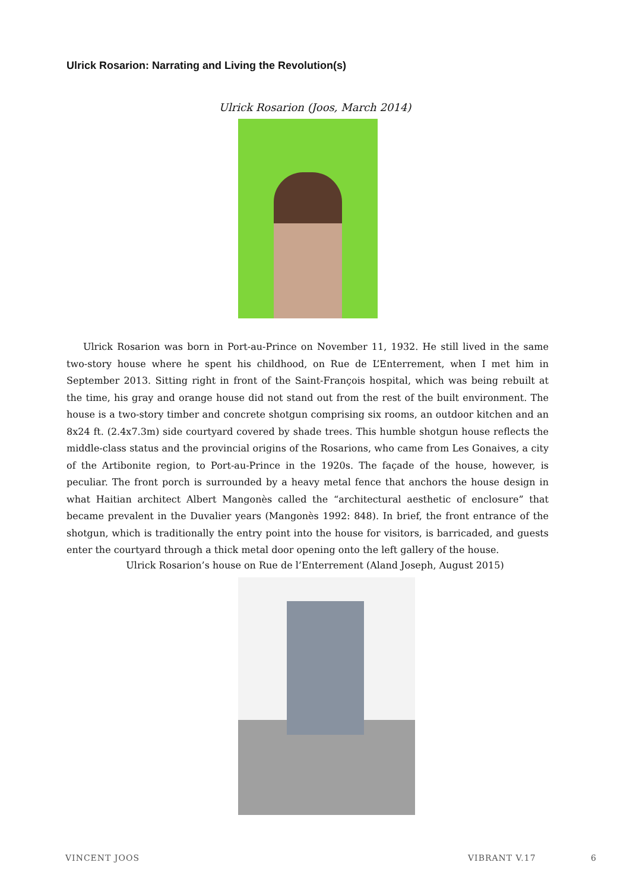Ulrick Rosarion: Narrating and Living the Revolution(s)
Ulrick Rosarion (Joos, March 2014)
Ulrick Rosarion was born in Port-au-Prince on November 11, 1932. He still lived in the same two-story house where he spent his childhood, on Rue de L’Enterrement, when I met him in September 2013. Sitting right in front of the Saint-François hospital, which was being rebuilt at the time, his gray and orange house did not stand out from the rest of the built environment. The house is a two-story timber and concrete shotgun comprising six rooms, an outdoor kitchen and an 8x24 ft. (2.4x7.3m) side courtyard covered by shade trees. This humble shotgun house reflects the middle-class status and the provincial origins of the Rosarions, who came from Les Gonaives, a city of the Artibonite region, to Port-au-Prince in the 1920s. The façade of the house, however, is peculiar. The front porch is surrounded by a heavy metal fence that anchors the house design in what Haitian architect Albert Mangonès called the “architectural aesthetic of enclosure” that became prevalent in the Duvalier years (Mangonès 1992: 848). In brief, the front entrance of the shotgun, which is traditionally the entry point into the house for visitors, is barricaded, and guests enter the courtyard through a thick metal door opening onto the left gallery of the house.
Ulrick Rosarion’s house on Rue de l’Enterrement (Aland Joseph, August 2015)
VINCENT JOOS VIBRANT V.17 6